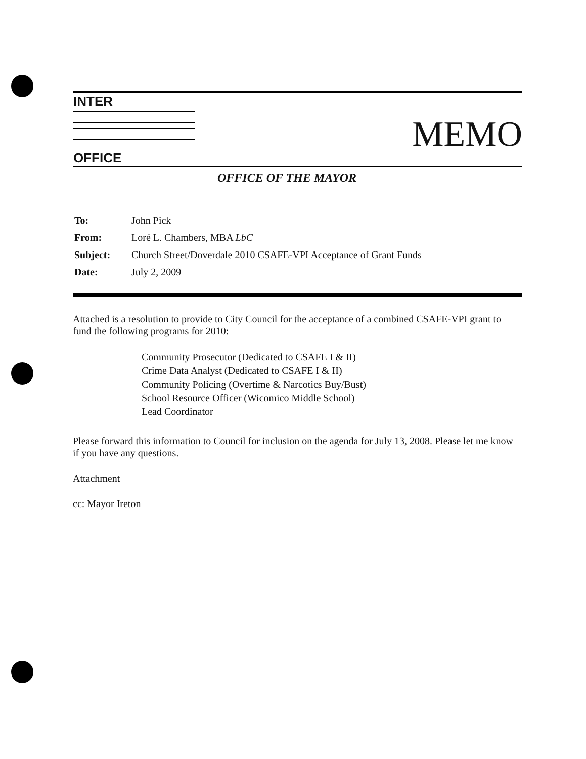INTER
OFFICE
MEMO
OFFICE OF THE MAYOR
| To: | John Pick |
| From: | Loré L. Chambers, MBA LbC |
| Subject: | Church Street/Doverdale 2010 CSAFE-VPI Acceptance of Grant Funds |
| Date: | July 2, 2009 |
Attached is a resolution to provide to City Council for the acceptance of a combined CSAFE-VPI grant to fund the following programs for 2010:
Community Prosecutor (Dedicated to CSAFE I & II)
Crime Data Analyst (Dedicated to CSAFE I & II)
Community Policing (Overtime & Narcotics Buy/Bust)
School Resource Officer (Wicomico Middle School)
Lead Coordinator
Please forward this information to Council for inclusion on the agenda for July 13, 2008. Please let me know if you have any questions.
Attachment
cc: Mayor Ireton